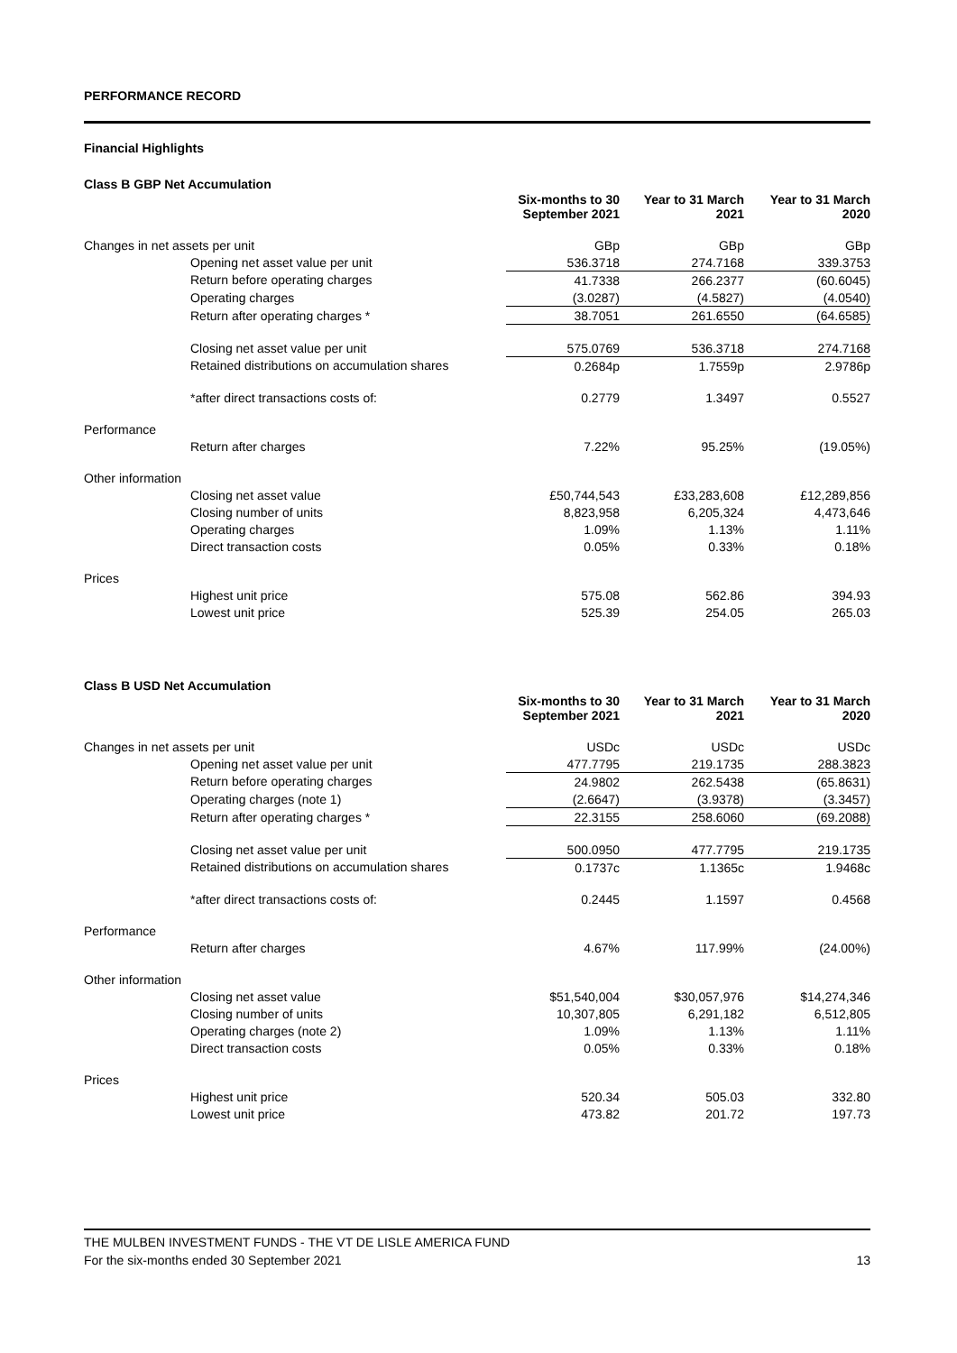PERFORMANCE RECORD
Financial Highlights
Class B GBP Net Accumulation
| | | Six-months to 30 September 2021 | Year to 31 March 2021 | Year to 31 March 2020 |
| --- | --- | --- | --- | --- |
| Changes in net assets per unit | | GBp | GBp | GBp |
| | Opening net asset value per unit | 536.3718 | 274.7168 | 339.3753 |
| | Return before operating charges | 41.7338 | 266.2377 | (60.6045) |
| | Operating charges | (3.0287) | (4.5827) | (4.0540) |
| | Return after operating charges * | 38.7051 | 261.6550 | (64.6585) |
| | Closing net asset value per unit | 575.0769 | 536.3718 | 274.7168 |
| | Retained distributions on accumulation shares | 0.2684p | 1.7559p | 2.9786p |
| | *after direct transactions costs of: | 0.2779 | 1.3497 | 0.5527 |
| Performance | | | | |
| | Return after charges | 7.22% | 95.25% | (19.05%) |
| Other information | | | | |
| | Closing net asset value | £50,744,543 | £33,283,608 | £12,289,856 |
| | Closing number of units | 8,823,958 | 6,205,324 | 4,473,646 |
| | Operating charges | 1.09% | 1.13% | 1.11% |
| | Direct transaction costs | 0.05% | 0.33% | 0.18% |
| Prices | | | | |
| | Highest unit price | 575.08 | 562.86 | 394.93 |
| | Lowest unit price | 525.39 | 254.05 | 265.03 |
Class B USD Net Accumulation
| | | Six-months to 30 September 2021 | Year to 31 March 2021 | Year to 31 March 2020 |
| --- | --- | --- | --- | --- |
| Changes in net assets per unit | | USDc | USDc | USDc |
| | Opening net asset value per unit | 477.7795 | 219.1735 | 288.3823 |
| | Return before operating charges | 24.9802 | 262.5438 | (65.8631) |
| | Operating charges (note 1) | (2.6647) | (3.9378) | (3.3457) |
| | Return after operating charges * | 22.3155 | 258.6060 | (69.2088) |
| | Closing net asset value per unit | 500.0950 | 477.7795 | 219.1735 |
| | Retained distributions on accumulation shares | 0.1737c | 1.1365c | 1.9468c |
| | *after direct transactions costs of: | 0.2445 | 1.1597 | 0.4568 |
| Performance | | | | |
| | Return after charges | 4.67% | 117.99% | (24.00%) |
| Other information | | | | |
| | Closing net asset value | $51,540,004 | $30,057,976 | $14,274,346 |
| | Closing number of units | 10,307,805 | 6,291,182 | 6,512,805 |
| | Operating charges (note 2) | 1.09% | 1.13% | 1.11% |
| | Direct transaction costs | 0.05% | 0.33% | 0.18% |
| Prices | | | | |
| | Highest unit price | 520.34 | 505.03 | 332.80 |
| | Lowest unit price | 473.82 | 201.72 | 197.73 |
THE MULBEN INVESTMENT FUNDS - THE VT DE LISLE AMERICA FUND
For the six-months ended 30 September 2021 13